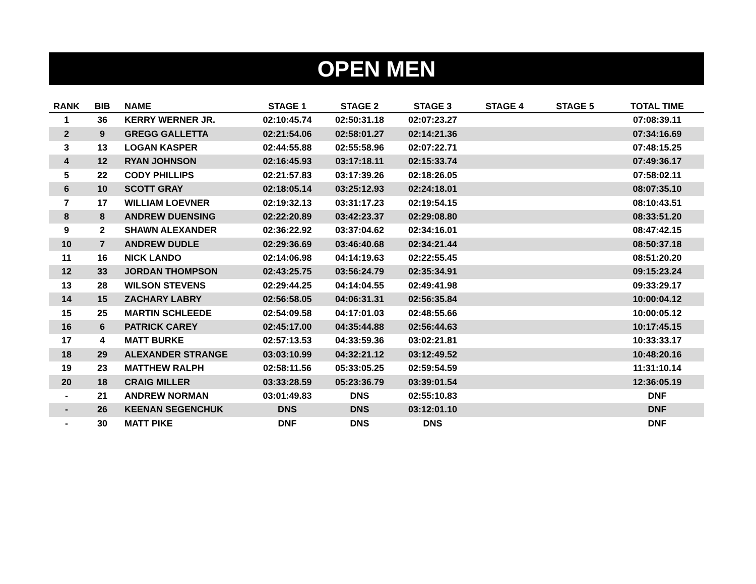OPEN MEN
| RANK | BIB | NAME | STAGE 1 | STAGE 2 | STAGE 3 | STAGE 4 | STAGE 5 | TOTAL TIME |
| --- | --- | --- | --- | --- | --- | --- | --- | --- |
| 1 | 36 | KERRY WERNER JR. | 02:10:45.74 | 02:50:31.18 | 02:07:23.27 | | | 07:08:39.11 |
| 2 | 9 | GREGG GALLETTA | 02:21:54.06 | 02:58:01.27 | 02:14:21.36 | | | 07:34:16.69 |
| 3 | 13 | LOGAN KASPER | 02:44:55.88 | 02:55:58.96 | 02:07:22.71 | | | 07:48:15.25 |
| 4 | 12 | RYAN JOHNSON | 02:16:45.93 | 03:17:18.11 | 02:15:33.74 | | | 07:49:36.17 |
| 5 | 22 | CODY PHILLIPS | 02:21:57.83 | 03:17:39.26 | 02:18:26.05 | | | 07:58:02.11 |
| 6 | 10 | SCOTT GRAY | 02:18:05.14 | 03:25:12.93 | 02:24:18.01 | | | 08:07:35.10 |
| 7 | 17 | WILLIAM LOEVNER | 02:19:32.13 | 03:31:17.23 | 02:19:54.15 | | | 08:10:43.51 |
| 8 | 8 | ANDREW DUENSING | 02:22:20.89 | 03:42:23.37 | 02:29:08.80 | | | 08:33:51.20 |
| 9 | 2 | SHAWN ALEXANDER | 02:36:22.92 | 03:37:04.62 | 02:34:16.01 | | | 08:47:42.15 |
| 10 | 7 | ANDREW DUDLE | 02:29:36.69 | 03:46:40.68 | 02:34:21.44 | | | 08:50:37.18 |
| 11 | 16 | NICK LANDO | 02:14:06.98 | 04:14:19.63 | 02:22:55.45 | | | 08:51:20.20 |
| 12 | 33 | JORDAN THOMPSON | 02:43:25.75 | 03:56:24.79 | 02:35:34.91 | | | 09:15:23.24 |
| 13 | 28 | WILSON STEVENS | 02:29:44.25 | 04:14:04.55 | 02:49:41.98 | | | 09:33:29.17 |
| 14 | 15 | ZACHARY LABRY | 02:56:58.05 | 04:06:31.31 | 02:56:35.84 | | | 10:00:04.12 |
| 15 | 25 | MARTIN SCHLEEDE | 02:54:09.58 | 04:17:01.03 | 02:48:55.66 | | | 10:00:05.12 |
| 16 | 6 | PATRICK CAREY | 02:45:17.00 | 04:35:44.88 | 02:56:44.63 | | | 10:17:45.15 |
| 17 | 4 | MATT BURKE | 02:57:13.53 | 04:33:59.36 | 03:02:21.81 | | | 10:33:33.17 |
| 18 | 29 | ALEXANDER STRANGE | 03:03:10.99 | 04:32:21.12 | 03:12:49.52 | | | 10:48:20.16 |
| 19 | 23 | MATTHEW RALPH | 02:58:11.56 | 05:33:05.25 | 02:59:54.59 | | | 11:31:10.14 |
| 20 | 18 | CRAIG MILLER | 03:33:28.59 | 05:23:36.79 | 03:39:01.54 | | | 12:36:05.19 |
| - | 21 | ANDREW NORMAN | 03:01:49.83 | DNS | 02:55:10.83 | | | DNF |
| - | 26 | KEENAN SEGENCHUK | DNS | DNS | 03:12:01.10 | | | DNF |
| - | 30 | MATT PIKE | DNF | DNS | DNS | | | DNF |